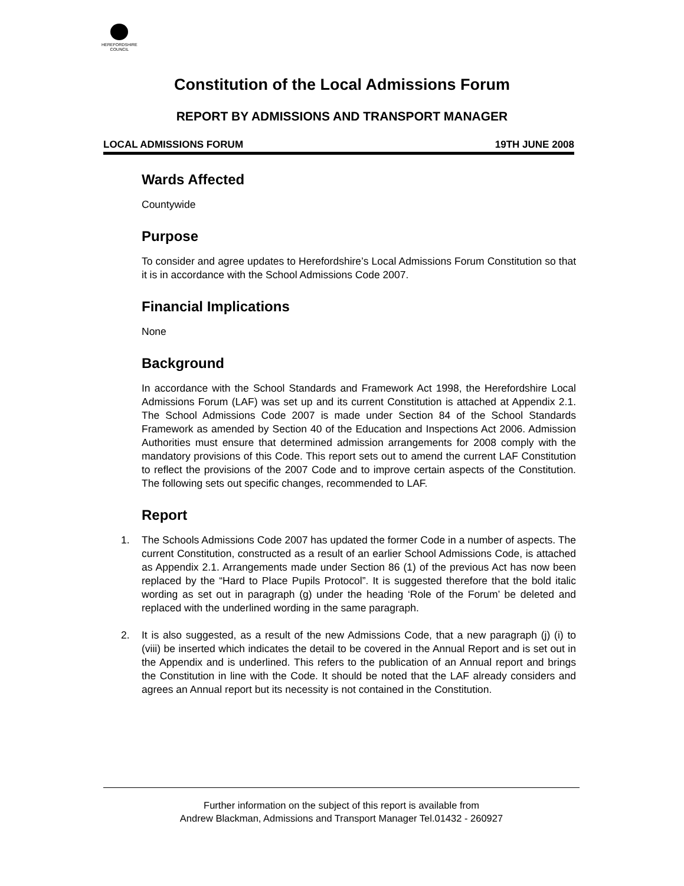HEREFORDSHIRE
COUNCIL
Constitution of the Local Admissions Forum
REPORT BY ADMISSIONS AND TRANSPORT MANAGER
LOCAL ADMISSIONS FORUM 19TH JUNE 2008
Wards Affected
Countywide
Purpose
To consider and agree updates to Herefordshire’s Local Admissions Forum Constitution so that it is in accordance with the School Admissions Code 2007.
Financial Implications
None
Background
In accordance with the School Standards and Framework Act 1998, the Herefordshire Local Admissions Forum (LAF) was set up and its current Constitution is attached at Appendix 2.1. The School Admissions Code 2007 is made under Section 84 of the School Standards Framework as amended by Section 40 of the Education and Inspections Act 2006. Admission Authorities must ensure that determined admission arrangements for 2008 comply with the mandatory provisions of this Code. This report sets out to amend the current LAF Constitution to reflect the provisions of the 2007 Code and to improve certain aspects of the Constitution. The following sets out specific changes, recommended to LAF.
Report
1. The Schools Admissions Code 2007 has updated the former Code in a number of aspects. The current Constitution, constructed as a result of an earlier School Admissions Code, is attached as Appendix 2.1. Arrangements made under Section 86 (1) of the previous Act has now been replaced by the “Hard to Place Pupils Protocol”. It is suggested therefore that the bold italic wording as set out in paragraph (g) under the heading ‘Role of the Forum’ be deleted and replaced with the underlined wording in the same paragraph.
2. It is also suggested, as a result of the new Admissions Code, that a new paragraph (j) (i) to (viii) be inserted which indicates the detail to be covered in the Annual Report and is set out in the Appendix and is underlined. This refers to the publication of an Annual report and brings the Constitution in line with the Code. It should be noted that the LAF already considers and agrees an Annual report but its necessity is not contained in the Constitution.
Further information on the subject of this report is available from
Andrew Blackman, Admissions and Transport Manager Tel.01432 - 260927